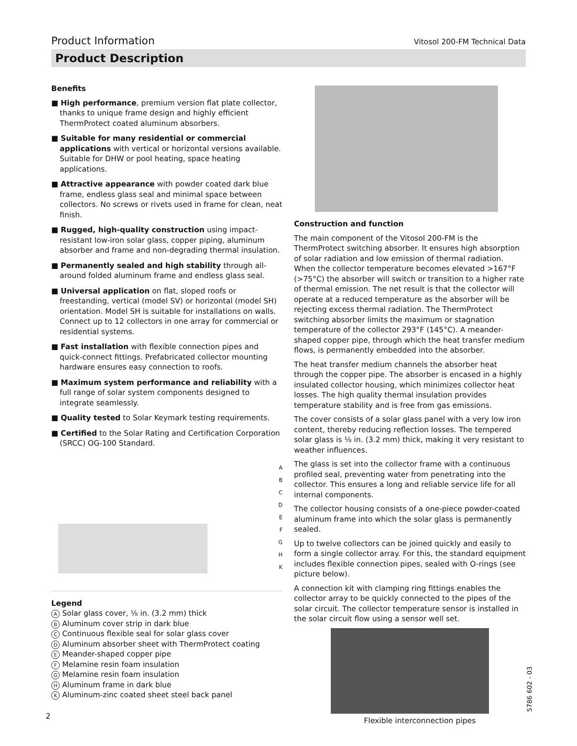Product Information Vitosol 200-FM Technical Data
Product Description
Benefits
■ High performance, premium version flat plate collector, thanks to unique frame design and highly efficient ThermProtect coated aluminum absorbers.
■ Suitable for many residential or commercial applications with vertical or horizontal versions available. Suitable for DHW or pool heating, space heating applications.
■ Attractive appearance with powder coated dark blue frame, endless glass seal and minimal space between collectors. No screws or rivets used in frame for clean, neat finish.
■ Rugged, high-quality construction using impact-resistant low-iron solar glass, copper piping, aluminum absorber and frame and non-degrading thermal insulation.
■ Permanently sealed and high stability through all-around folded aluminum frame and endless glass seal.
■ Universal application on flat, sloped roofs or freestanding, vertical (model SV) or horizontal (model SH) orientation. Model SH is suitable for installations on walls. Connect up to 12 collectors in one array for commercial or residential systems.
■ Fast installation with flexible connection pipes and quick-connect fittings. Prefabricated collector mounting hardware ensures easy connection to roofs.
■ Maximum system performance and reliability with a full range of solar system components designed to integrate seamlessly.
■ Quality tested to Solar Keymark testing requirements.
■ Certified to the Solar Rating and Certification Corporation (SRCC) OG-100 Standard.
A
B
C
D
E
F
G
H
K
Legend
A Solar glass cover, ⅛ in. (3.2 mm) thick
B Aluminum cover strip in dark blue
C Continuous flexible seal for solar glass cover
D Aluminum absorber sheet with ThermProtect coating
E Meander-shaped copper pipe
F Melamine resin foam insulation
G Melamine resin foam insulation
H Aluminum frame in dark blue
K Aluminum-zinc coated sheet steel back panel
Construction and function
The main component of the Vitosol 200-FM is the ThermProtect switching absorber. It ensures high absorption of solar radiation and low emission of thermal radiation. When the collector temperature becomes elevated >167°F (>75°C) the absorber will switch or transition to a higher rate of thermal emission. The net result is that the collector will operate at a reduced temperature as the absorber will be rejecting excess thermal radiation. The ThermProtect switching absorber limits the maximum or stagnation temperature of the collector 293°F (145°C). A meander-shaped copper pipe, through which the heat transfer medium flows, is permanently embedded into the absorber.
The heat transfer medium channels the absorber heat through the copper pipe. The absorber is encased in a highly insulated collector housing, which minimizes collector heat losses. The high quality thermal insulation provides temperature stability and is free from gas emissions.
The cover consists of a solar glass panel with a very low iron content, thereby reducing reflection losses. The tempered solar glass is ⅛ in. (3.2 mm) thick, making it very resistant to weather influences.
The glass is set into the collector frame with a continuous profiled seal, preventing water from penetrating into the collector. This ensures a long and reliable service life for all internal components.
The collector housing consists of a one-piece powder-coated aluminum frame into which the solar glass is permanently sealed.
Up to twelve collectors can be joined quickly and easily to form a single collector array. For this, the standard equipment includes flexible connection pipes, sealed with O-rings (see picture below).
A connection kit with clamping ring fittings enables the collector array to be quickly connected to the pipes of the solar circuit. The collector temperature sensor is installed in the solar circuit flow using a sensor well set.
Flexible interconnection pipes
2
5786 602 - 03